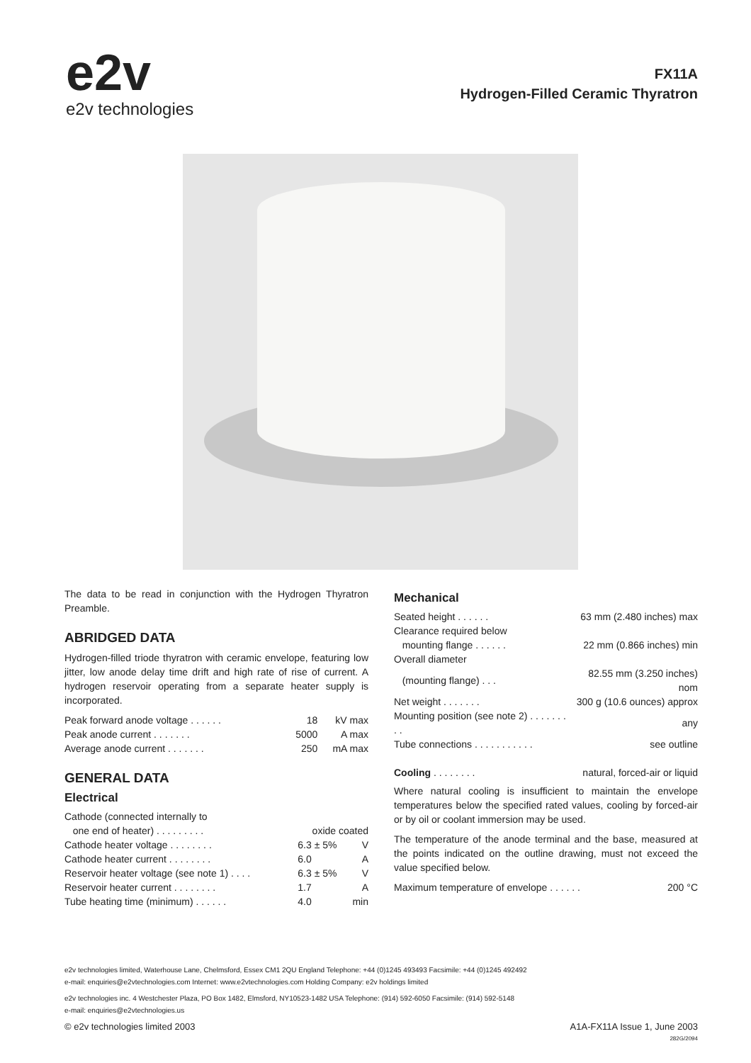e2v
e2v technologies
FX11A
Hydrogen-Filled Ceramic Thyratron
The data to be read in conjunction with the Hydrogen Thyratron Preamble.
ABRIDGED DATA
Hydrogen-filled triode thyratron with ceramic envelope, featuring low jitter, low anode delay time drift and high rate of rise of current. A hydrogen reservoir operating from a separate heater supply is incorporated.
| Peak forward anode voltage . . . . . . | 18 | kV max |
| Peak anode current . . . . . . . | 5000 | A max |
| Average anode current . . . . . . . | 250 | mA max |
GENERAL DATA
Electrical
| Cathode (connected internally to | | |
| one end of heater) . . . . . . . . . | oxide coated | |
| Cathode heater voltage . . . . . . . . | 6.3 ± 5% | V |
| Cathode heater current . . . . . . . . | 6.0 | A |
| Reservoir heater voltage (see note 1) . . . . | 6.3 ± 5% | V |
| Reservoir heater current . . . . . . . . | 1.7 | A |
| Tube heating time (minimum) . . . . . . | 4.0 | min |
Mechanical
| Seated height . . . . . . | 63 mm (2.480 inches) max |
| Clearance required below | |
| mounting flange . . . . . . | 22 mm (0.866 inches) min |
| Overall diameter | |
| (mounting flange) . . . | 82.55 mm (3.250 inches) nom |
| Net weight . . . . . . . | 300 g (10.6 ounces) approx |
| Mounting position (see note 2) . . . . . . . . . | any |
| Tube connections . . . . . . . . . . . | see outline |
| Cooling . . . . . . . . | natural, forced-air or liquid |
Where natural cooling is insufficient to maintain the envelope temperatures below the specified rated values, cooling by forced-air or by oil or coolant immersion may be used.
The temperature of the anode terminal and the base, measured at the points indicated on the outline drawing, must not exceed the value specified below.
| Maximum temperature of envelope . . . . . . | 200 °C |
e2v technologies limited, Waterhouse Lane, Chelmsford, Essex CM1 2QU England Telephone: +44 (0)1245 493493 Facsimile: +44 (0)1245 492492
e-mail: enquiries@e2vtechnologies.com Internet: www.e2vtechnologies.com Holding Company: e2v holdings limited
e2v technologies inc. 4 Westchester Plaza, PO Box 1482, Elmsford, NY10523-1482 USA Telephone: (914) 592-6050 Facsimile: (914) 592-5148
e-mail: enquiries@e2vtechnologies.us
© e2v technologies limited 2003 A1A-FX11A Issue 1, June 2003
282G/2094